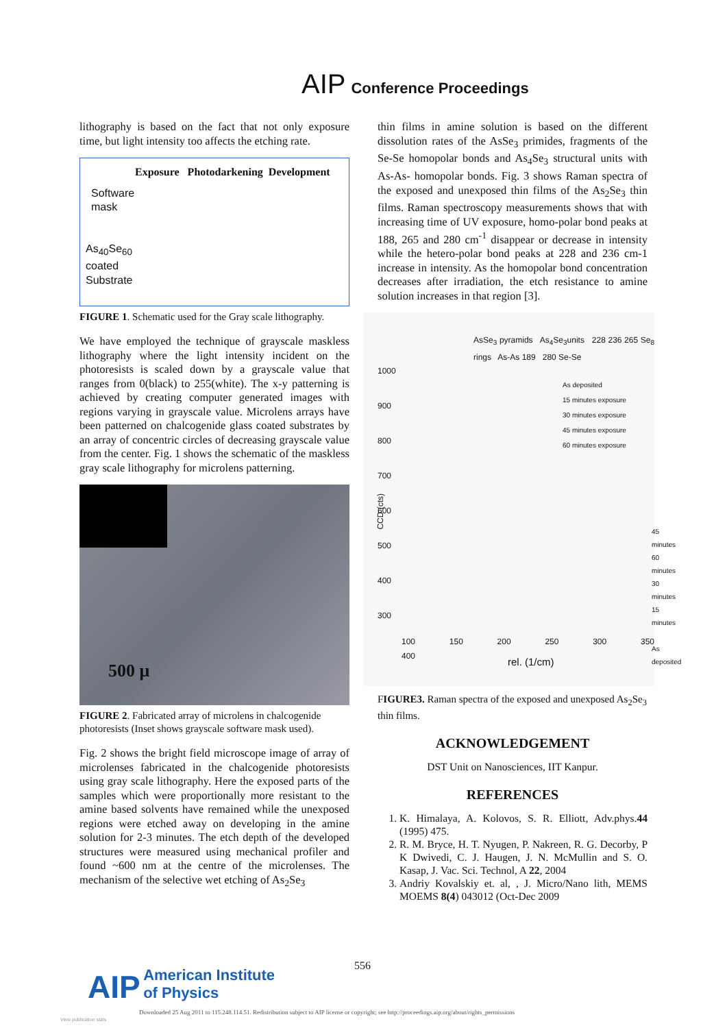AIP Conference Proceedings
lithography is based on the fact that not only exposure time, but light intensity too affects the etching rate.
Exposure Photodarkening Development
Software
mask
As<sub>40</sub>Se<sub>60</sub>
coated
Substrate
FIGURE 1. Schematic used for the Gray scale lithography.
We have employed the technique of grayscale maskless lithography where the light intensity incident on the photoresists is scaled down by a grayscale value that ranges from 0(black) to 255(white). The x-y patterning is achieved by creating computer generated images with regions varying in grayscale value. Microlens arrays have been patterned on chalcogenide glass coated substrates by an array of concentric circles of decreasing grayscale value from the center. Fig. 1 shows the schematic of the maskless gray scale lithography for microlens patterning.
500 μ
FIGURE 2. Fabricated array of microlens in chalcogenide photoresists (Inset shows grayscale software mask used).
Fig. 2 shows the bright field microscope image of array of microlenses fabricated in the chalcogenide photoresists using gray scale lithography. Here the exposed parts of the samples which were proportionally more resistant to the amine based solvents have remained while the unexposed regions were etched away on developing in the amine solution for 2-3 minutes. The etch depth of the developed structures were measured using mechanical profiler and found ~600 nm at the centre of the microlenses. The mechanism of the selective wet etching of As<sub>2</sub>Se<sub>3</sub>
thin films in amine solution is based on the different dissolution rates of the AsSe<sub>3</sub> primides, fragments of the Se-Se homopolar bonds and As<sub>4</sub>Se<sub>3</sub> structural units with As-As- homopolar bonds. Fig. 3 shows Raman spectra of the exposed and unexposed thin films of the As<sub>2</sub>Se<sub>3</sub> thin films. Raman spectroscopy measurements shows that with increasing time of UV exposure, homo-polar bond peaks at 188, 265 and 280 cm<sup>-1</sup> disappear or decrease in intensity while the hetero-polar bond peaks at 228 and 236 cm-1 increase in intensity. As the homopolar bond concentration decreases after irradiation, the etch resistance to amine solution increases in that region [3].
AsSe<sub>3</sub> pyramids As<sub>4</sub>Se<sub>3</sub>units 228 236 265 Se<sub>8</sub> rings As-As 189 280 Se-Se
As deposited
15 minutes exposure
30 minutes exposure
45 minutes exposure
60 minutes exposure
1000
900
800
700
600
500
400
300
CCD (cts)
45 minutes
60 minutes
30 minutes
15 minutes
As deposited
100 150 200 250 300 350 400
rel. (1/cm)
FIGURE3. Raman spectra of the exposed and unexposed As<sub>2</sub>Se<sub>3</sub> thin films.
ACKNOWLEDGEMENT
DST Unit on Nanosciences, IIT Kanpur.
REFERENCES
1. K. Himalaya, A. Kolovos, S. R. Elliott, Adv.phys.44 (1995) 475.
2. R. M. Bryce, H. T. Nyugen, P. Nakreen, R. G. Decorby, P K Dwivedi, C. J. Haugen, J. N. McMullin and S. O. Kasap, J. Vac. Sci. Technol, A 22, 2004
3. Andriy Kovalskiy et. al, , J. Micro/Nano lith, MEMS MOEMS 8(4) 043012 (Oct-Dec 2009
556
AIP American Institute
of Physics
View publication stats
Downloaded 25 Aug 2011 to 115.248.114.51. Redistribution subject to AIP license or copyright; see http://proceedings.aip.org/about/rights_permissions